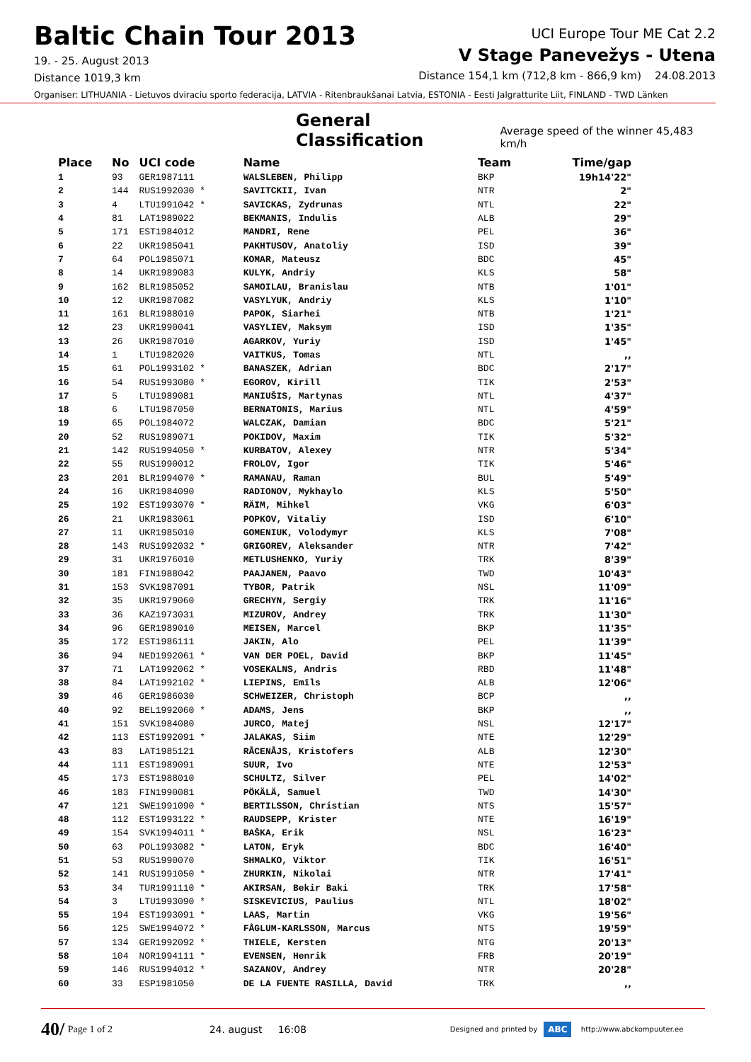Baltic Chain Tour 2013
19. - 25. August 2013
Distance 1019,3 km
UCI Europe Tour ME Cat 2.2
V Stage Panevežys - Utena
Distance 154,1 km (712,8 km - 866,9 km) 24.08.2013
Organiser: LITHUANIA - Lietuvos dviraciu sporto federacija, LATVIA - Ritenbraukšanai Latvia, ESTONIA - Eesti Jalgratturite Liit, FINLAND - TWD Länken
General Classification Average speed of the winner 45,483 km/h
| Place | No | UCI code | Name | Team | Time/gap |
| --- | --- | --- | --- | --- | --- |
| 1 | 93 | GER1987111 | WALSLEBEN, Philipp | BKP | 19h14'22" |
| 2 | 144 | RUS1992030 * | SAVITCKII, Ivan | NTR | 2" |
| 3 | 4 | LTU1991042 * | SAVICKAS, Zydrunas | NTL | 22" |
| 4 | 81 | LAT1989022 | BEKMANIS, Indulis | ALB | 29" |
| 5 | 171 | EST1984012 | MANDRI, Rene | PEL | 36" |
| 6 | 22 | UKR1985041 | PAKHTUSOV, Anatoliy | ISD | 39" |
| 7 | 64 | POL1985071 | KOMAR, Mateusz | BDC | 45" |
| 8 | 14 | UKR1989083 | KULYK, Andriy | KLS | 58" |
| 9 | 162 | BLR1985052 | SAMOILAU, Branislau | NTB | 1'01" |
| 10 | 12 | UKR1987082 | VASYLYUK, Andriy | KLS | 1'10" |
| 11 | 161 | BLR1988010 | PAPOK, Siarhei | NTB | 1'21" |
| 12 | 23 | UKR1990041 | VASYLIEV, Maksym | ISD | 1'35" |
| 13 | 26 | UKR1987010 | AGARKOV, Yuriy | ISD | 1'45" |
| 14 | 1 | LTU1982020 | VAITKUS, Tomas | NTL | ,, |
| 15 | 61 | POL1993102 * | BANASZEK, Adrian | BDC | 2'17" |
| 16 | 54 | RUS1993080 * | EGOROV, Kirill | TIK | 2'53" |
| 17 | 5 | LTU1989081 | MANIUŠIS, Martynas | NTL | 4'37" |
| 18 | 6 | LTU1987050 | BERNATONIS, Marius | NTL | 4'59" |
| 19 | 65 | POL1984072 | WALCZAK, Damian | BDC | 5'21" |
| 20 | 52 | RUS1989071 | POKIDOV, Maxim | TIK | 5'32" |
| 21 | 142 | RUS1994050 * | KURBATOV, Alexey | NTR | 5'34" |
| 22 | 55 | RUS1990012 | FROLOV, Igor | TIK | 5'46" |
| 23 | 201 | BLR1994070 * | RAMANAU, Raman | BUL | 5'49" |
| 24 | 16 | UKR1984090 | RADIONOV, Mykhaylo | KLS | 5'50" |
| 25 | 192 | EST1993070 * | RÄIM, Mihkel | VKG | 6'03" |
| 26 | 21 | UKR1983061 | POPKOV, Vitaliy | ISD | 6'10" |
| 27 | 11 | UKR1985010 | GOMENIUK, Volodymyr | KLS | 7'08" |
| 28 | 143 | RUS1992032 * | GRIGOREV, Aleksander | NTR | 7'42" |
| 29 | 31 | UKR1976010 | METLUSHENKO, Yuriy | TRK | 8'39" |
| 30 | 181 | FIN1988042 | PAAJANEN, Paavo | TWD | 10'43" |
| 31 | 153 | SVK1987091 | TYBOR, Patrik | NSL | 11'09" |
| 32 | 35 | UKR1979060 | GRECHYN, Sergiy | TRK | 11'16" |
| 33 | 36 | KAZ1973031 | MIZUROV, Andrey | TRK | 11'30" |
| 34 | 96 | GER1989010 | MEISEN, Marcel | BKP | 11'35" |
| 35 | 172 | EST1986111 | JAKIN, Alo | PEL | 11'39" |
| 36 | 94 | NED1992061 * | VAN DER POEL, David | BKP | 11'45" |
| 37 | 71 | LAT1992062 * | VOSEKALNS, Andris | RBD | 11'48" |
| 38 | 84 | LAT1992102 * | LIEPINS, Emīls | ALB | 12'06" |
| 39 | 46 | GER1986030 | SCHWEIZER, Christoph | BCP | ,, |
| 40 | 92 | BEL1992060 * | ADAMS, Jens | BKP | ,, |
| 41 | 151 | SVK1984080 | JURCO, Matej | NSL | 12'17" |
| 42 | 113 | EST1992091 * | JALAKAS, Siim | NTE | 12'29" |
| 43 | 83 | LAT1985121 | RĀCENĀJS, Kristofers | ALB | 12'30" |
| 44 | 111 | EST1989091 | SUUR, Ivo | NTE | 12'53" |
| 45 | 173 | EST1988010 | SCHULTZ, Silver | PEL | 14'02" |
| 46 | 183 | FIN1990081 | PÖKÄLÄ, Samuel | TWD | 14'30" |
| 47 | 121 | SWE1991090 * | BERTILSSON, Christian | NTS | 15'57" |
| 48 | 112 | EST1993122 * | RAUDSEPP, Krister | NTE | 16'19" |
| 49 | 154 | SVK1994011 * | BAŠKA, Erik | NSL | 16'23" |
| 50 | 63 | POL1993082 * | LATON, Eryk | BDC | 16'40" |
| 51 | 53 | RUS1990070 | SHMALKO, Viktor | TIK | 16'51" |
| 52 | 141 | RUS1991050 * | ZHURKIN, Nikolai | NTR | 17'41" |
| 53 | 34 | TUR1991110 * | AKIRSAN, Bekir Baki | TRK | 17'58" |
| 54 | 3 | LTU1993090 * | SISKEVICIUS, Paulius | NTL | 18'02" |
| 55 | 194 | EST1993091 * | LAAS, Martin | VKG | 19'56" |
| 56 | 125 | SWE1994072 * | FÅGLUM-KARLSSON, Marcus | NTS | 19'59" |
| 57 | 134 | GER1992092 * | THIELE, Kersten | NTG | 20'13" |
| 58 | 104 | NOR1994111 * | EVENSEN, Henrik | FRB | 20'19" |
| 59 | 146 | RUS1994012 * | SAZANOV, Andrey | NTR | 20'28" |
| 60 | 33 | ESP1981050 | DE LA FUENTE RASILLA, David | TRK | ,, |
40/ Page 1 of 2 24. august 16:08 Designed and printed by ABC http://www.abckompuuter.ee